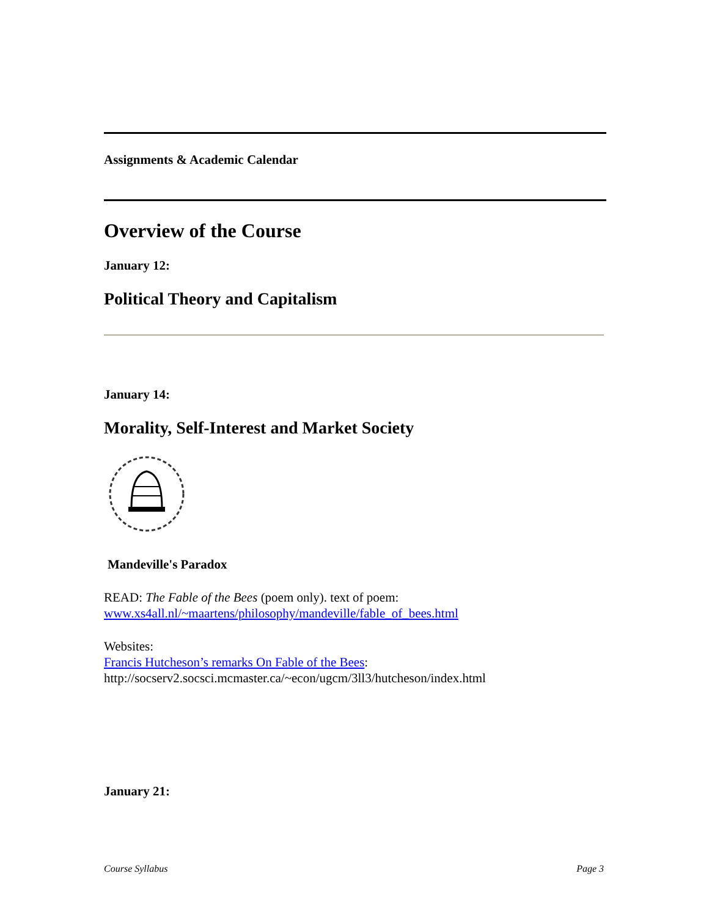Assignments & Academic Calendar
Overview of the Course
January 12:
Political Theory and Capitalism
January 14:
Morality, Self-Interest and Market Society
Mandeville's Paradox
READ: The Fable of the Bees (poem only). text of poem:
www.xs4all.nl/~maartens/philosophy/mandeville/fable_of_bees.html
Websites:
Francis Hutcheson’s remarks On Fable of the Bees:
http://socserv2.socsci.mcmaster.ca/~econ/ugcm/3ll3/hutcheson/index.html
January 21:
Course Syllabus Page 3